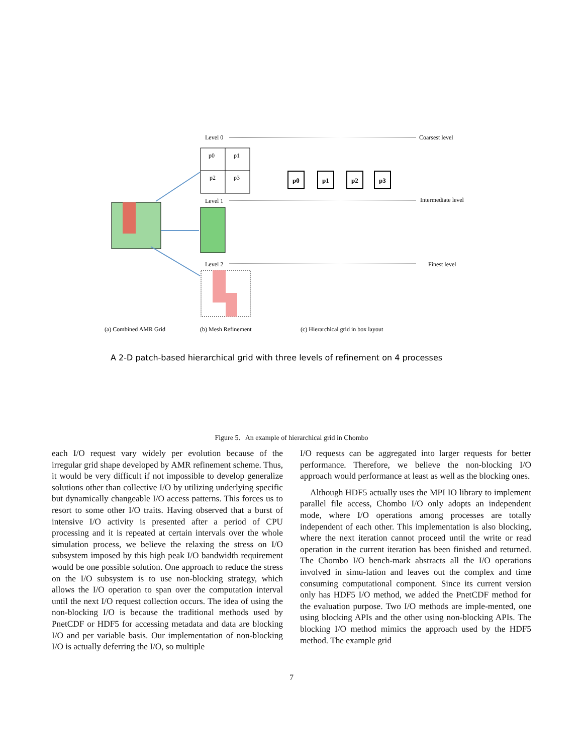Level 0
Coarsest level
Level 1
Intermediate level
Level 2
Finest level
p0
p1
p2
p3
p0
p1
p2
p3
(a) Combined AMR Grid
(b) Mesh Refinement
(c) Hierarchical grid in box layout
A 2-D patch-based hierarchical grid with three levels of refinement on 4 processes
Figure 5. An example of hierarchical grid in Chombo
each I/O request vary widely per evolution because of the irregular grid shape developed by AMR refinement scheme. Thus, it would be very difficult if not impossible to develop generalize solutions other than collective I/O by utilizing underlying specific but dynamically changeable I/O access patterns. This forces us to resort to some other I/O traits. Having observed that a burst of intensive I/O activity is presented after a period of CPU processing and it is repeated at certain intervals over the whole simulation process, we believe the relaxing the stress on I/O subsystem imposed by this high peak I/O bandwidth requirement would be one possible solution. One approach to reduce the stress on the I/O subsystem is to use non-blocking strategy, which allows the I/O operation to span over the computation interval until the next I/O request collection occurs. The idea of using the non-blocking I/O is because the traditional methods used by PnetCDF or HDF5 for accessing metadata and data are blocking I/O and per variable basis. Our implementation of non-blocking I/O is actually deferring the I/O, so multiple
I/O requests can be aggregated into larger requests for better performance. Therefore, we believe the non-blocking I/O approach would performance at least as well as the blocking ones.
Although HDF5 actually uses the MPI IO library to implement parallel file access, Chombo I/O only adopts an independent mode, where I/O operations among processes are totally independent of each other. This implementation is also blocking, where the next iteration cannot proceed until the write or read operation in the current iteration has been finished and returned. The Chombo I/O bench-mark abstracts all the I/O operations involved in simu-lation and leaves out the complex and time consuming computational component. Since its current version only has HDF5 I/O method, we added the PnetCDF method for the evaluation purpose. Two I/O methods are imple-mented, one using blocking APIs and the other using non-blocking APIs. The blocking I/O method mimics the approach used by the HDF5 method. The example grid
7